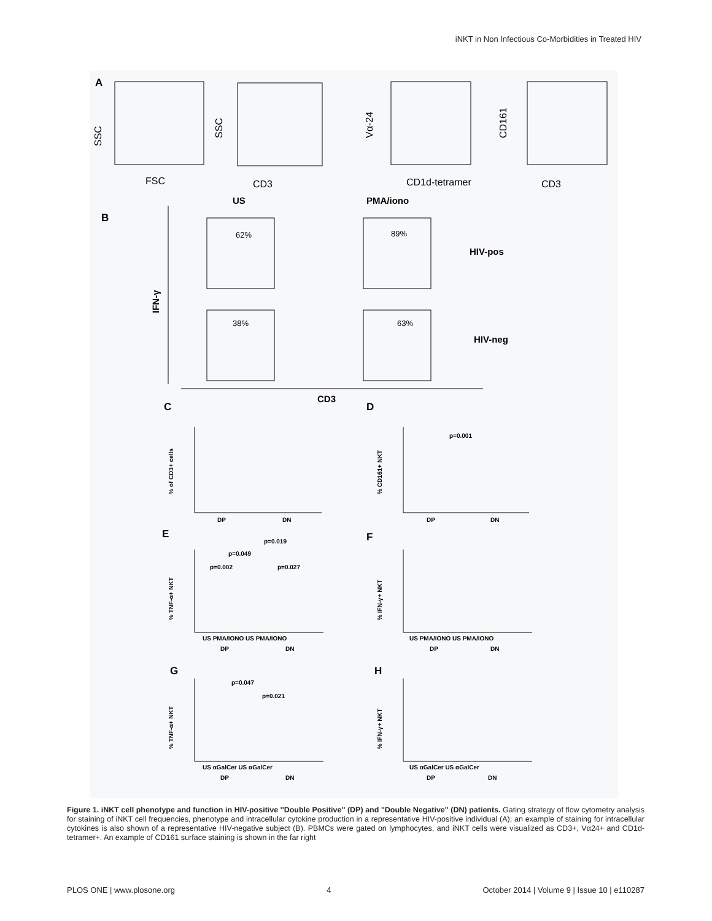iNKT in Non Infectious Co-Morbidities in Treated HIV
A
B
C
D
E
F
G
H
SSC
FSC
CD3
CD1d-tetramer
CD3
SSC
Vα-24
CD161
US
PMA/iono
HIV-pos
HIV-neg
IFN-γ
CD3
62%
89%
38%
63%
DP
DN
DP
DN
US PMA/IONO US PMA/IONO
US PMA/IONO US PMA/IONO
DP
DN
DP
DN
US αGalCer US αGalCer
US αGalCer US αGalCer
DP
DN
DP
DN
p=0.001
p=0.019
p=0.049
p=0.002
p=0.027
p=0.047
p=0.021
% of CD3+ cells
% CD161+ NKT
% TNF-α+ NKT
% IFN-γ+ NKT
% TNF-α+ NKT
% IFN-γ+ NKT
Figure 1. iNKT cell phenotype and function in HIV-positive ''Double Positive'' (DP) and ''Double Negative'' (DN) patients. Gating strategy of flow cytometry analysis for staining of iNKT cell frequencies, phenotype and intracellular cytokine production in a representative HIV-positive individual (A); an example of staining for intracellular cytokines is also shown of a representative HIV-negative subject (B). PBMCs were gated on lymphocytes, and iNKT cells were visualized as CD3+, Vα24+ and CD1d-tetramer+. An example of CD161 surface staining is shown in the far right
PLOS ONE | www.plosone.org 4 October 2014 | Volume 9 | Issue 10 | e110287